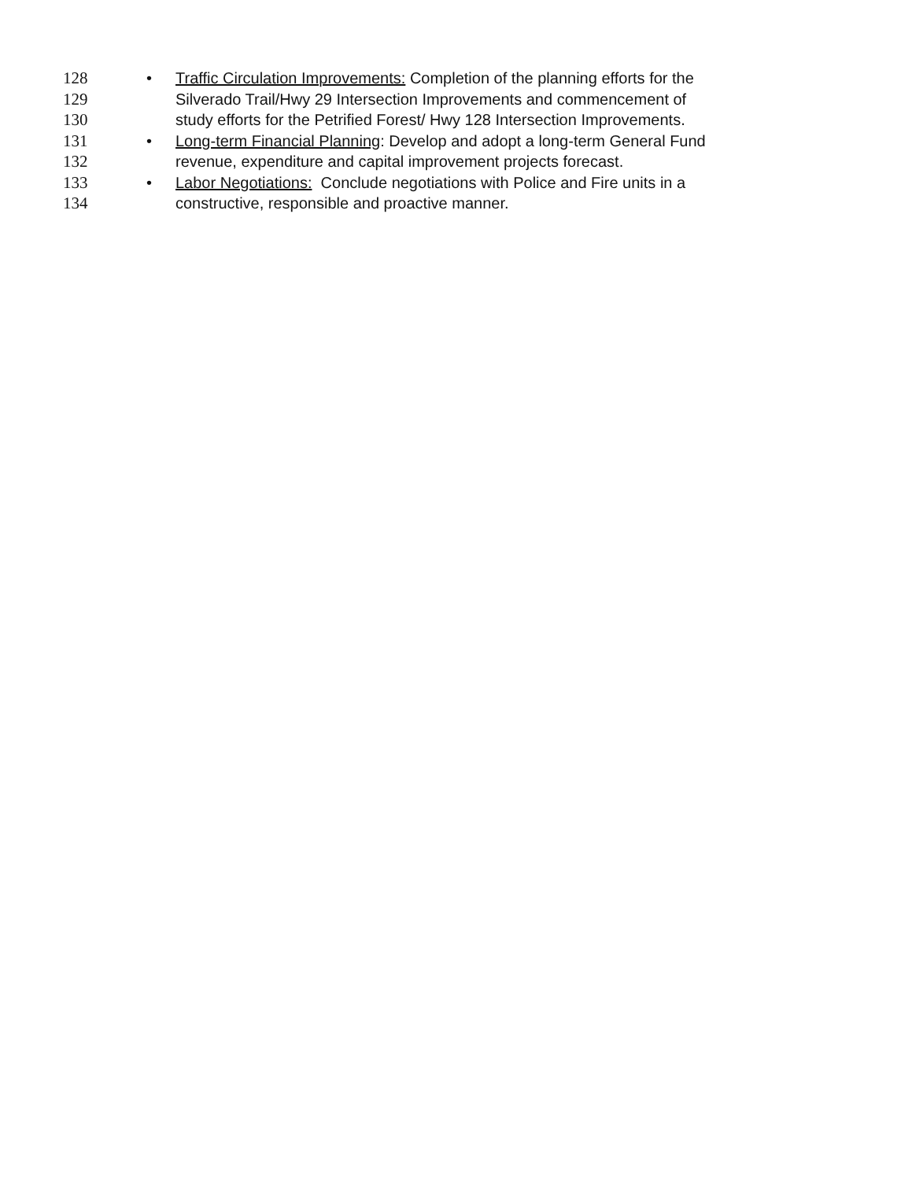128 • Traffic Circulation Improvements: Completion of the planning efforts for the
129 Silverado Trail/Hwy 29 Intersection Improvements and commencement of
130 study efforts for the Petrified Forest/ Hwy 128 Intersection Improvements.
131 • Long-term Financial Planning: Develop and adopt a long-term General Fund
132 revenue, expenditure and capital improvement projects forecast.
133 • Labor Negotiations: Conclude negotiations with Police and Fire units in a
134 constructive, responsible and proactive manner.